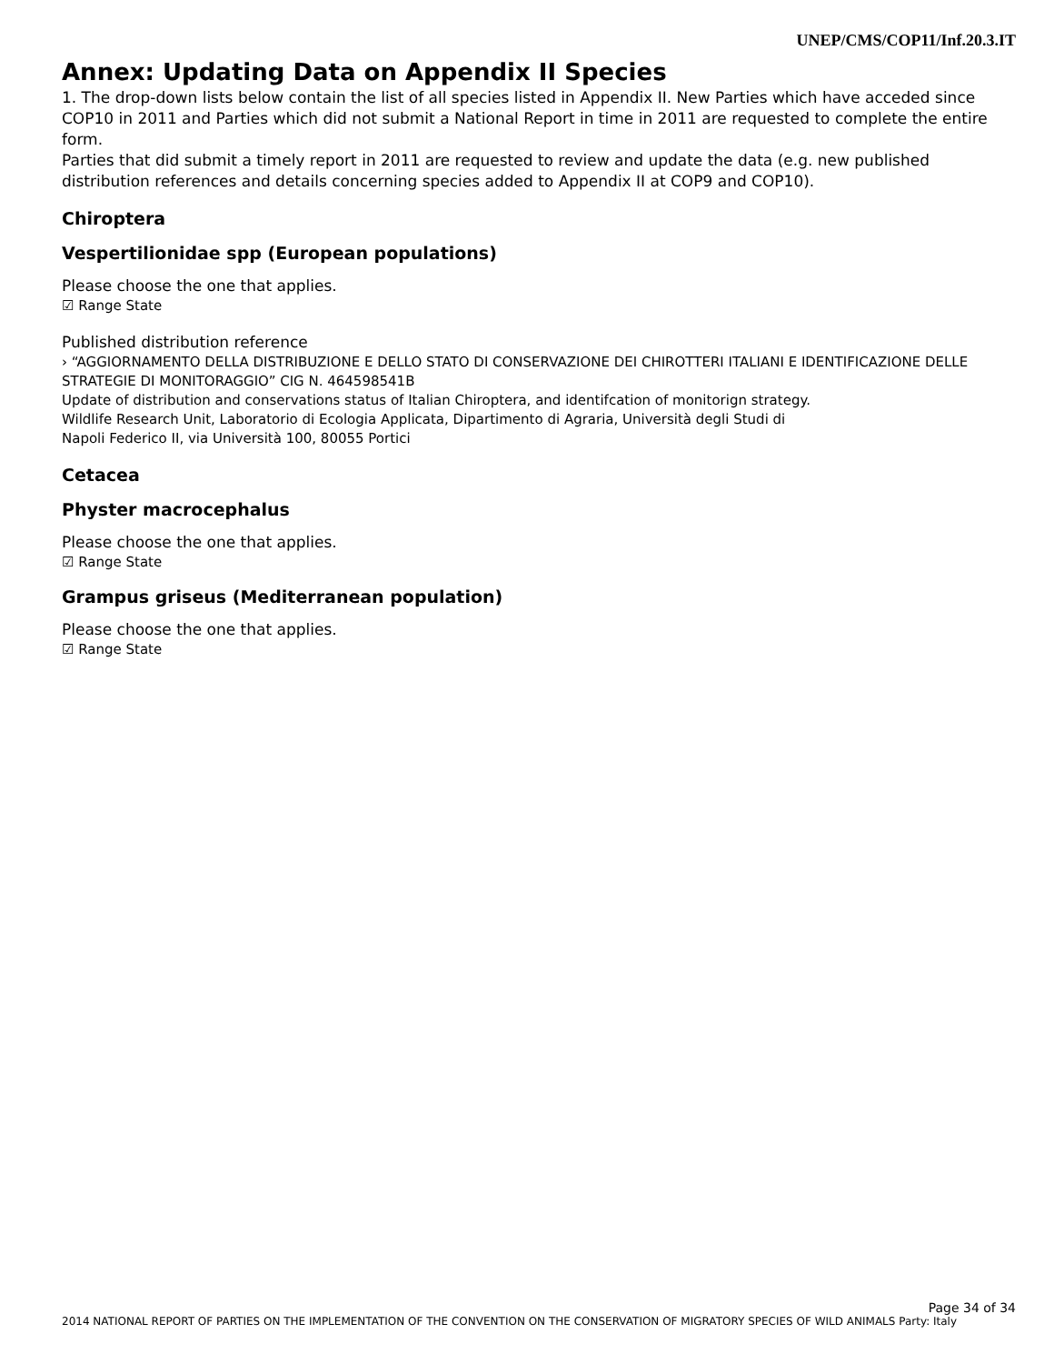UNEP/CMS/COP11/Inf.20.3.IT
Annex: Updating Data on Appendix II Species
1. The drop-down lists below contain the list of all species listed in Appendix II. New Parties which have acceded since COP10 in 2011 and Parties which did not submit a National Report in time in 2011 are requested to complete the entire form.
Parties that did submit a timely report in 2011 are requested to review and update the data (e.g. new published distribution references and details concerning species added to Appendix II at COP9 and COP10).
Chiroptera
Vespertilionidae spp (European populations)
Please choose the one that applies.
☑ Range State
Published distribution reference
› “AGGIORNAMENTO DELLA DISTRIBUZIONE E DELLO STATO DI CONSERVAZIONE DEI CHIROTTERI ITALIANI E IDENTIFICAZIONE DELLE STRATEGIE DI MONITORAGGIO” CIG N. 464598541B
Update of distribution and conservations status of Italian Chiroptera, and identifcation of monitorign strategy.
Wildlife Research Unit, Laboratorio di Ecologia Applicata, Dipartimento di Agraria, Università degli Studi di
Napoli Federico II, via Università 100, 80055 Portici
Cetacea
Physter macrocephalus
Please choose the one that applies.
☑ Range State
Grampus griseus (Mediterranean population)
Please choose the one that applies.
☑ Range State
Page 34 of 34
2014 NATIONAL REPORT OF PARTIES ON THE IMPLEMENTATION OF THE CONVENTION ON THE CONSERVATION OF MIGRATORY SPECIES OF WILD ANIMALS Party: Italy